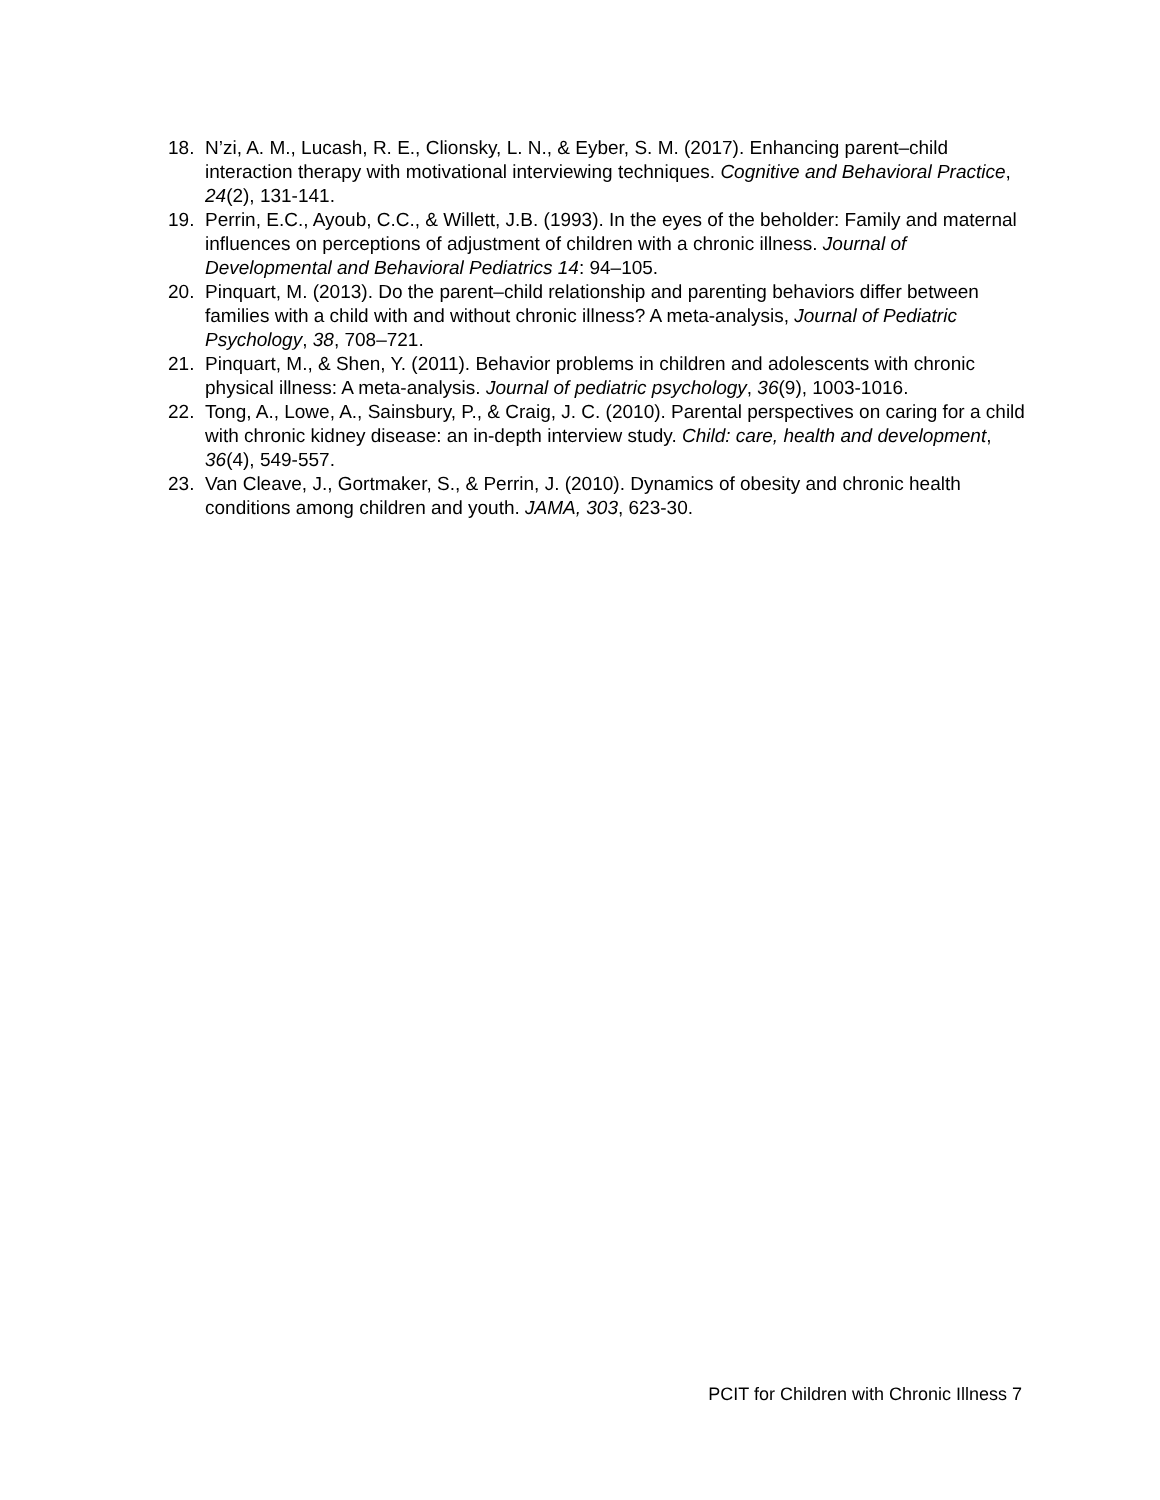18. N’zi, A. M., Lucash, R. E., Clionsky, L. N., & Eyber, S. M. (2017). Enhancing parent–child interaction therapy with motivational interviewing techniques. Cognitive and Behavioral Practice, 24(2), 131-141.
19. Perrin, E.C., Ayoub, C.C., & Willett, J.B. (1993). In the eyes of the beholder: Family and maternal influences on perceptions of adjustment of children with a chronic illness. Journal of Developmental and Behavioral Pediatrics 14: 94–105.
20. Pinquart, M. (2013). Do the parent–child relationship and parenting behaviors differ between families with a child with and without chronic illness? A meta-analysis, Journal of Pediatric Psychology, 38, 708–721.
21. Pinquart, M., & Shen, Y. (2011). Behavior problems in children and adolescents with chronic physical illness: A meta-analysis. Journal of pediatric psychology, 36(9), 1003-1016.
22. Tong, A., Lowe, A., Sainsbury, P., & Craig, J. C. (2010). Parental perspectives on caring for a child with chronic kidney disease: an in‐depth interview study. Child: care, health and development, 36(4), 549-557.
23. Van Cleave, J., Gortmaker, S., & Perrin, J. (2010). Dynamics of obesity and chronic health conditions among children and youth. JAMA, 303, 623-30.
PCIT for Children with Chronic Illness 7